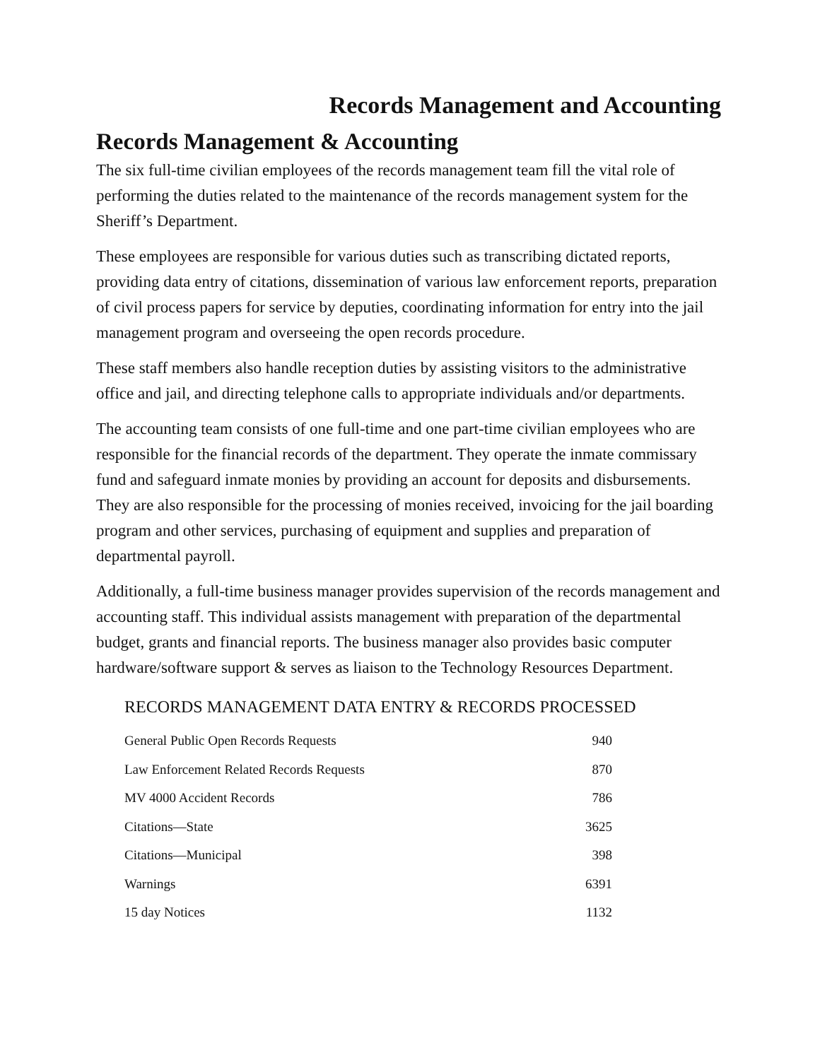Records Management and Accounting
Records Management & Accounting
The six full-time civilian employees of the records management team fill the vital role of performing the duties related to the maintenance of the records management system for the Sheriff’s Department.
These employees are responsible for various duties such as transcribing dictated reports, providing data entry of citations, dissemination of various law enforcement reports, preparation of civil process papers for service by deputies, coordinating information for entry into the jail management program and overseeing the open records procedure.
These staff members also handle reception duties by assisting visitors to the administrative office and jail, and directing telephone calls to appropriate individuals and/or departments.
The accounting team consists of one full-time and one part-time civilian employees who are responsible for the financial records of the department. They operate the inmate commissary fund and safeguard inmate monies by providing an account for deposits and disbursements. They are also responsible for the processing of monies received, invoicing for the jail boarding program and other services, purchasing of equipment and supplies and preparation of departmental payroll.
Additionally, a full-time business manager provides supervision of the records management and accounting staff. This individual assists management with preparation of the departmental budget, grants and financial reports. The business manager also provides basic computer hardware/software support & serves as liaison to the Technology Resources Department.
RECORDS MANAGEMENT DATA ENTRY & RECORDS PROCESSED
| General Public Open Records Requests | 940 |
| Law Enforcement Related Records Requests | 870 |
| MV 4000 Accident Records | 786 |
| Citations—State | 3625 |
| Citations—Municipal | 398 |
| Warnings | 6391 |
| 15 day Notices | 1132 |